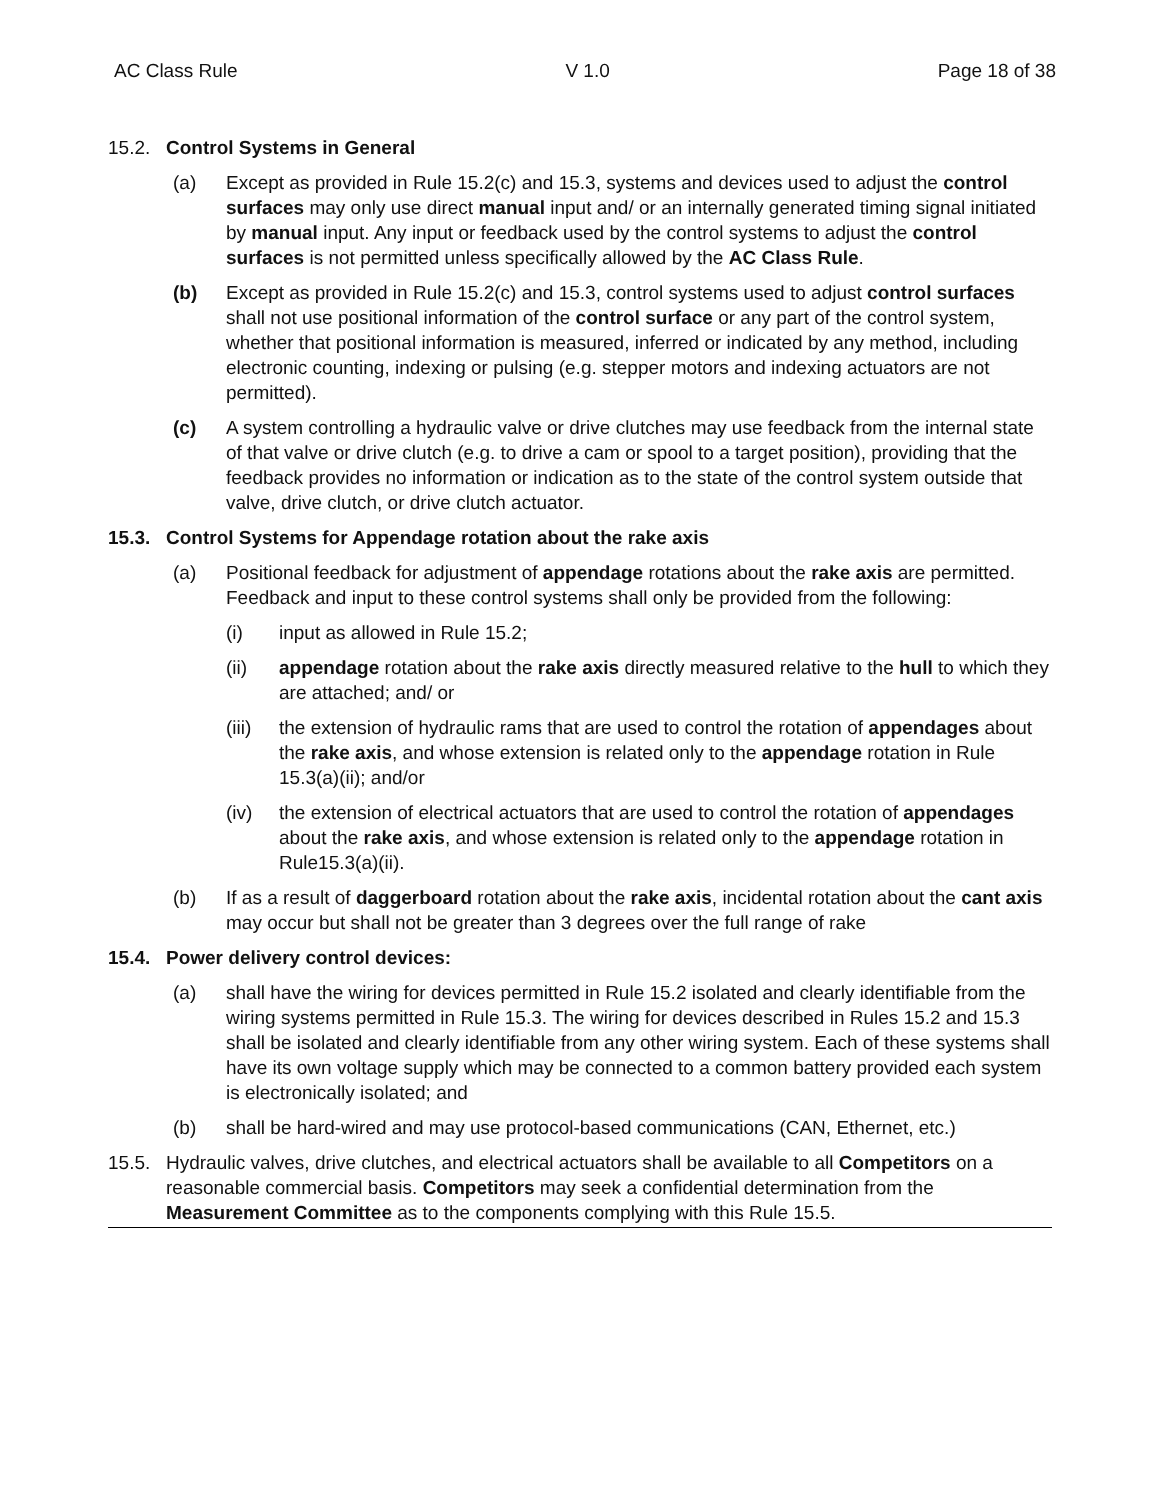AC Class Rule V 1.0 Page 18 of 38
15.2. Control Systems in General
(a) Except as provided in Rule 15.2(c) and 15.3, systems and devices used to adjust the control surfaces may only use direct manual input and/ or an internally generated timing signal initiated by manual input. Any input or feedback used by the control systems to adjust the control surfaces is not permitted unless specifically allowed by the AC Class Rule.
(b) Except as provided in Rule 15.2(c) and 15.3, control systems used to adjust control surfaces shall not use positional information of the control surface or any part of the control system, whether that positional information is measured, inferred or indicated by any method, including electronic counting, indexing or pulsing (e.g. stepper motors and indexing actuators are not permitted).
(c) A system controlling a hydraulic valve or drive clutches may use feedback from the internal state of that valve or drive clutch (e.g. to drive a cam or spool to a target position), providing that the feedback provides no information or indication as to the state of the control system outside that valve, drive clutch, or drive clutch actuator.
15.3. Control Systems for Appendage rotation about the rake axis
(a) Positional feedback for adjustment of appendage rotations about the rake axis are permitted. Feedback and input to these control systems shall only be provided from the following:
(i) input as allowed in Rule 15.2;
(ii) appendage rotation about the rake axis directly measured relative to the hull to which they are attached; and/ or
(iii)
the extension of hydraulic rams that are used to control the rotation of appendages about the rake axis, and whose extension is related only to the appendage rotation in Rule 15.3(a)(ii); and/or
(iv) the extension of electrical actuators that are used to control the rotation of appendages about the rake axis, and whose extension is related only to the appendage rotation in Rule15.3(a)(ii).
(b) If as a result of daggerboard rotation about the rake axis, incidental rotation about the cant axis may occur but shall not be greater than 3 degrees over the full range of rake
15.4. Power delivery control devices:
(a) shall have the wiring for devices permitted in Rule 15.2 isolated and clearly identifiable from the wiring systems permitted in Rule 15.3. The wiring for devices described in Rules 15.2 and 15.3 shall be isolated and clearly identifiable from any other wiring system. Each of these systems shall have its own voltage supply which may be connected to a common battery provided each system is electronically isolated; and
(b) shall be hard-wired and may use protocol-based communications (CAN, Ethernet, etc.)
15.5. Hydraulic valves, drive clutches, and electrical actuators shall be available to all Competitors on a reasonable commercial basis. Competitors may seek a confidential determination from the Measurement Committee as to the components complying with this Rule 15.5.